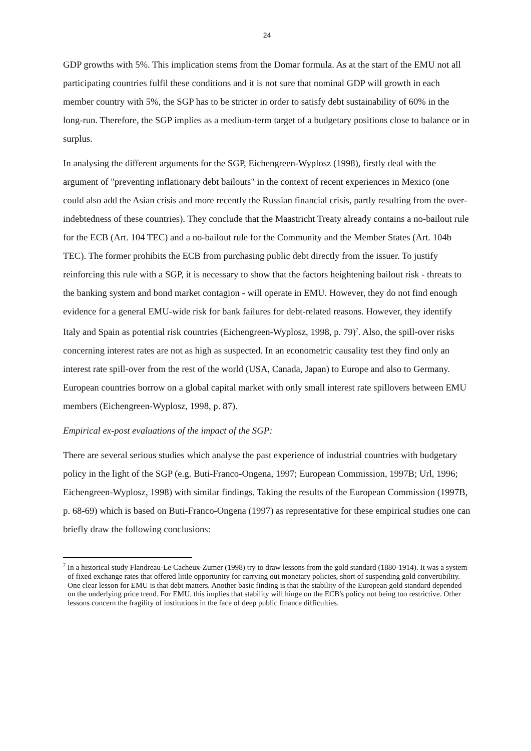24
GDP growths with 5%. This implication stems from the Domar formula. As at the start of the EMU not all participating countries fulfil these conditions and it is not sure that nominal GDP will growth in each member country with 5%, the SGP has to be stricter in order to satisfy debt sustainability of 60% in the long-run. Therefore, the SGP implies as a medium-term target of a budgetary positions close to balance or in surplus.
In analysing the different arguments for the SGP, Eichengreen-Wyplosz (1998), firstly deal with the argument of "preventing inflationary debt bailouts" in the context of recent experiences in Mexico (one could also add the Asian crisis and more recently the Russian financial crisis, partly resulting from the over-indebtedness of these countries). They conclude that the Maastricht Treaty already contains a no-bailout rule for the ECB (Art. 104 TEC) and a no-bailout rule for the Community and the Member States (Art. 104b TEC). The former prohibits the ECB from purchasing public debt directly from the issuer. To justify reinforcing this rule with a SGP, it is necessary to show that the factors heightening bailout risk - threats to the banking system and bond market contagion - will operate in EMU. However, they do not find enough evidence for a general EMU-wide risk for bank failures for debt-related reasons. However, they identify Italy and Spain as potential risk countries (Eichengreen-Wyplosz, 1998, p. 79)<sup>7</sup>. Also, the spill-over risks concerning interest rates are not as high as suspected. In an econometric causality test they find only an interest rate spill-over from the rest of the world (USA, Canada, Japan) to Europe and also to Germany. European countries borrow on a global capital market with only small interest rate spillovers between EMU members (Eichengreen-Wyplosz, 1998, p. 87).
Empirical ex-post evaluations of the impact of the SGP:
There are several serious studies which analyse the past experience of industrial countries with budgetary policy in the light of the SGP (e.g. Buti-Franco-Ongena, 1997; European Commission, 1997B; Url, 1996; Eichengreen-Wyplosz, 1998) with similar findings. Taking the results of the European Commission (1997B, p. 68-69) which is based on Buti-Franco-Ongena (1997) as representative for these empirical studies one can briefly draw the following conclusions:
<sup>7</sup> In a historical study Flandreau-Le Cacheux-Zumer (1998) try to draw lessons from the gold standard (1880-1914). It was a system of fixed exchange rates that offered little opportunity for carrying out monetary policies, short of suspending gold convertibility. One clear lesson for EMU is that debt matters. Another basic finding is that the stability of the European gold standard depended on the underlying price trend. For EMU, this implies that stability will hinge on the ECB's policy not being too restrictive. Other lessons concern the fragility of institutions in the face of deep public finance difficulties.